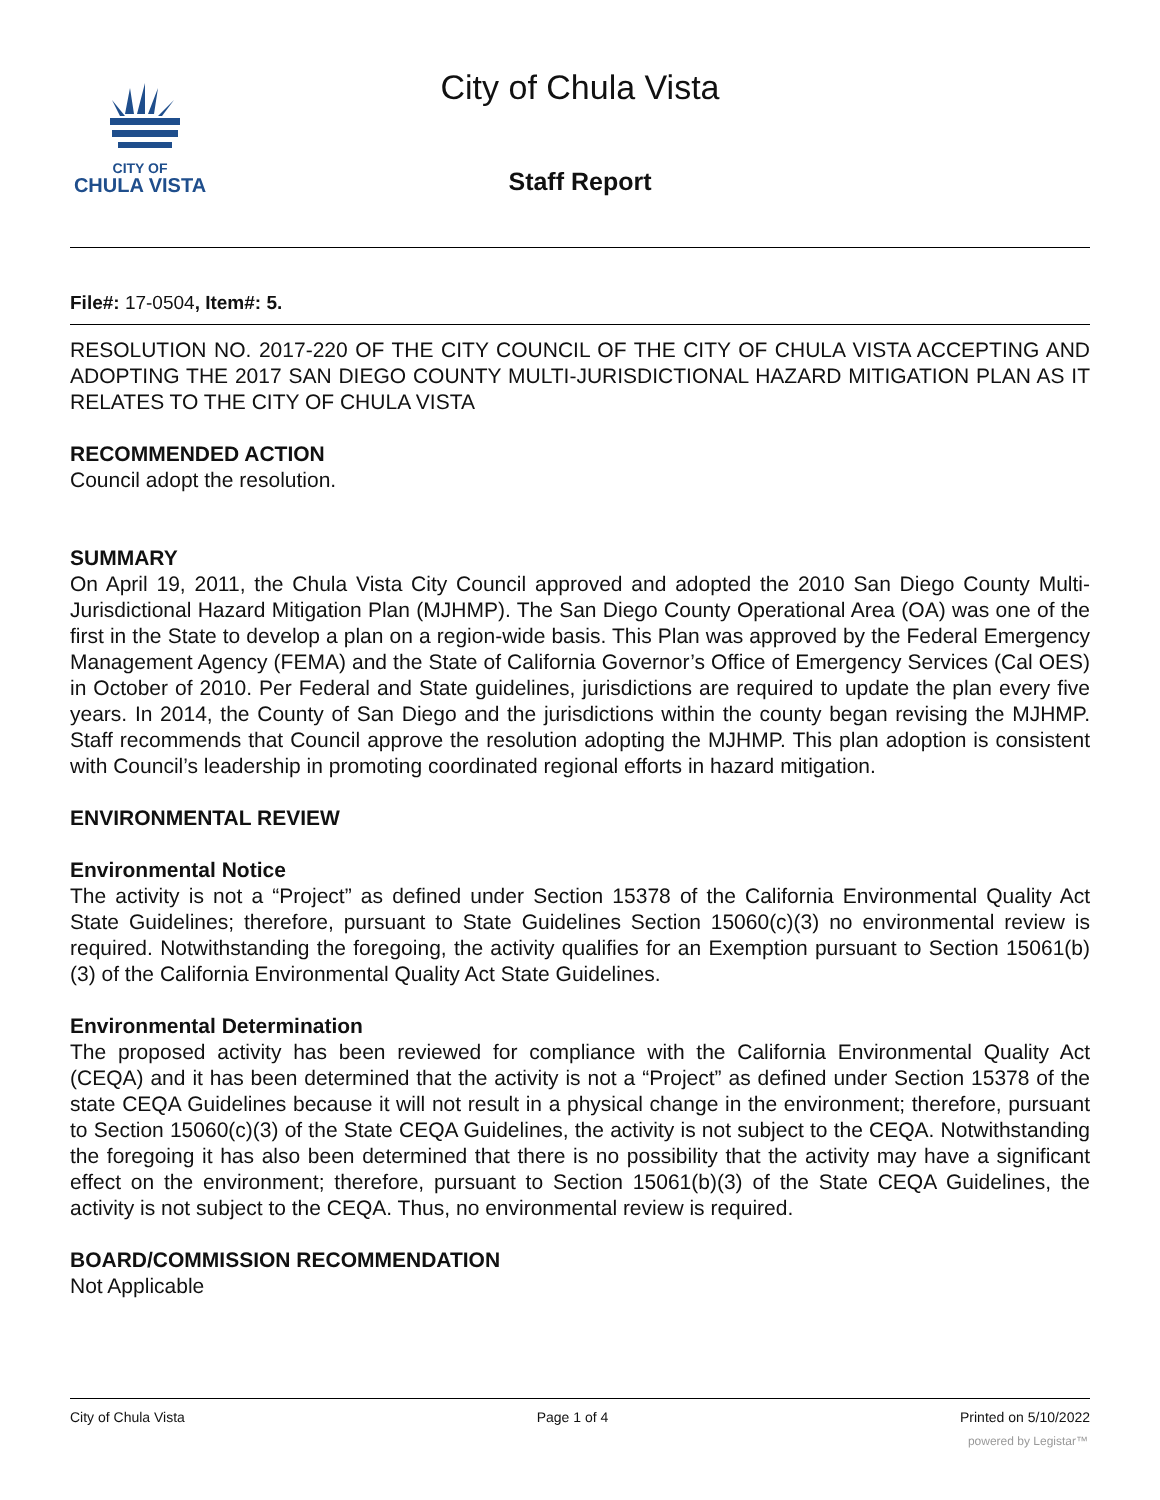CITY OF
CHULA VISTA
City of Chula Vista
Staff Report
File#: 17-0504, Item#: 5.
RESOLUTION NO. 2017-220 OF THE CITY COUNCIL OF THE CITY OF CHULA VISTA ACCEPTING AND ADOPTING THE 2017 SAN DIEGO COUNTY MULTI-JURISDICTIONAL HAZARD MITIGATION PLAN AS IT RELATES TO THE CITY OF CHULA VISTA
RECOMMENDED ACTION
Council adopt the resolution.
SUMMARY
On April 19, 2011, the Chula Vista City Council approved and adopted the 2010 San Diego County Multi-Jurisdictional Hazard Mitigation Plan (MJHMP). The San Diego County Operational Area (OA) was one of the first in the State to develop a plan on a region-wide basis. This Plan was approved by the Federal Emergency Management Agency (FEMA) and the State of California Governor’s Office of Emergency Services (Cal OES) in October of 2010. Per Federal and State guidelines, jurisdictions are required to update the plan every five years. In 2014, the County of San Diego and the jurisdictions within the county began revising the MJHMP. Staff recommends that Council approve the resolution adopting the MJHMP. This plan adoption is consistent with Council’s leadership in promoting coordinated regional efforts in hazard mitigation.
ENVIRONMENTAL REVIEW
Environmental Notice
The activity is not a “Project” as defined under Section 15378 of the California Environmental Quality Act State Guidelines; therefore, pursuant to State Guidelines Section 15060(c)(3) no environmental review is required. Notwithstanding the foregoing, the activity qualifies for an Exemption pursuant to Section 15061(b)(3) of the California Environmental Quality Act State Guidelines.
Environmental Determination
The proposed activity has been reviewed for compliance with the California Environmental Quality Act (CEQA) and it has been determined that the activity is not a “Project” as defined under Section 15378 of the state CEQA Guidelines because it will not result in a physical change in the environment; therefore, pursuant to Section 15060(c)(3) of the State CEQA Guidelines, the activity is not subject to the CEQA. Notwithstanding the foregoing it has also been determined that there is no possibility that the activity may have a significant effect on the environment; therefore, pursuant to Section 15061(b)(3) of the State CEQA Guidelines, the activity is not subject to the CEQA. Thus, no environmental review is required.
BOARD/COMMISSION RECOMMENDATION
Not Applicable
City of Chula Vista Page 1 of 4 Printed on 5/10/2022
powered by Legistar™